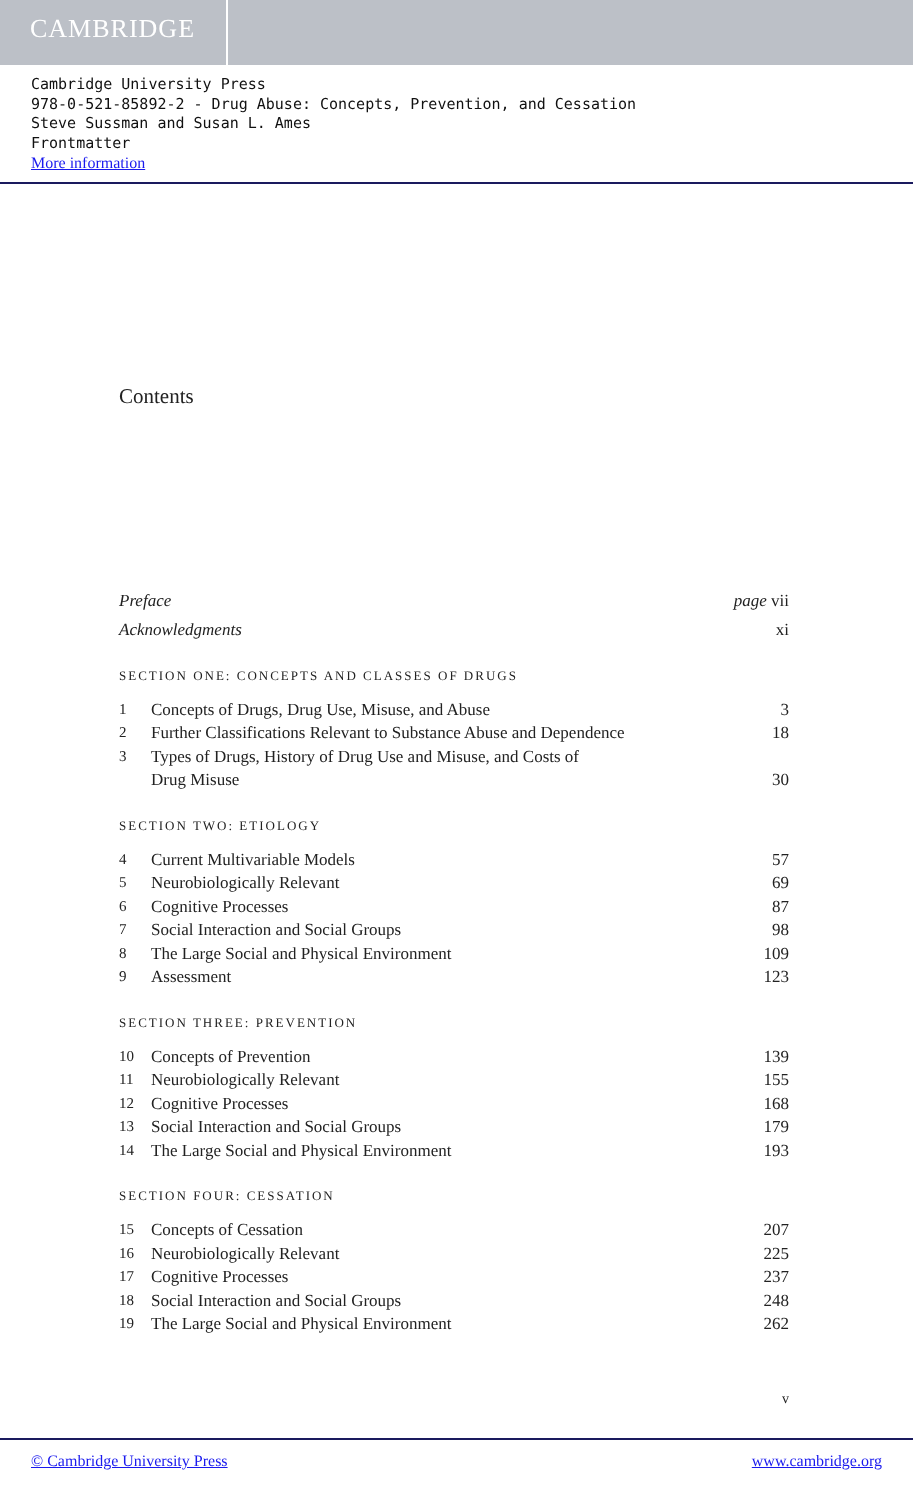CAMBRIDGE
Cambridge University Press
978-0-521-85892-2 - Drug Abuse: Concepts, Prevention, and Cessation
Steve Sussman and Susan L. Ames
Frontmatter
More information
Contents
Preface page vii
Acknowledgments xi
SECTION ONE: CONCEPTS AND CLASSES OF DRUGS
1 Concepts of Drugs, Drug Use, Misuse, and Abuse 3
2 Further Classifications Relevant to Substance Abuse and Dependence 18
3 Types of Drugs, History of Drug Use and Misuse, and Costs of
Drug Misuse 30
SECTION TWO: ETIOLOGY
4 Current Multivariable Models 57
5 Neurobiologically Relevant 69
6 Cognitive Processes 87
7 Social Interaction and Social Groups 98
8 The Large Social and Physical Environment 109
9 Assessment 123
SECTION THREE: PREVENTION
10 Concepts of Prevention 139
11 Neurobiologically Relevant 155
12 Cognitive Processes 168
13 Social Interaction and Social Groups 179
14 The Large Social and Physical Environment 193
SECTION FOUR: CESSATION
15 Concepts of Cessation 207
16 Neurobiologically Relevant 225
17 Cognitive Processes 237
18 Social Interaction and Social Groups 248
19 The Large Social and Physical Environment 262
v
© Cambridge University Press www.cambridge.org